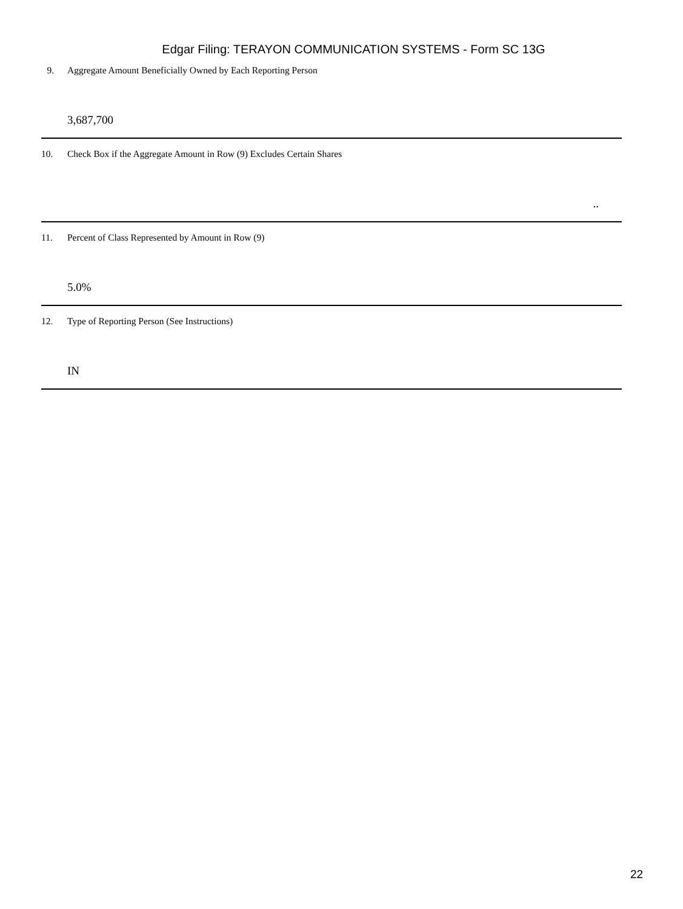Edgar Filing: TERAYON COMMUNICATION SYSTEMS - Form SC 13G
| 9. | Aggregate Amount Beneficially Owned by Each Reporting Person |
| | 3,687,700 |
| 10. | Check Box if the Aggregate Amount in Row (9) Excludes Certain Shares |
| | .. |
| 11. | Percent of Class Represented by Amount in Row (9) |
| | 5.0% |
| 12. | Type of Reporting Person (See Instructions) |
| | IN |
22